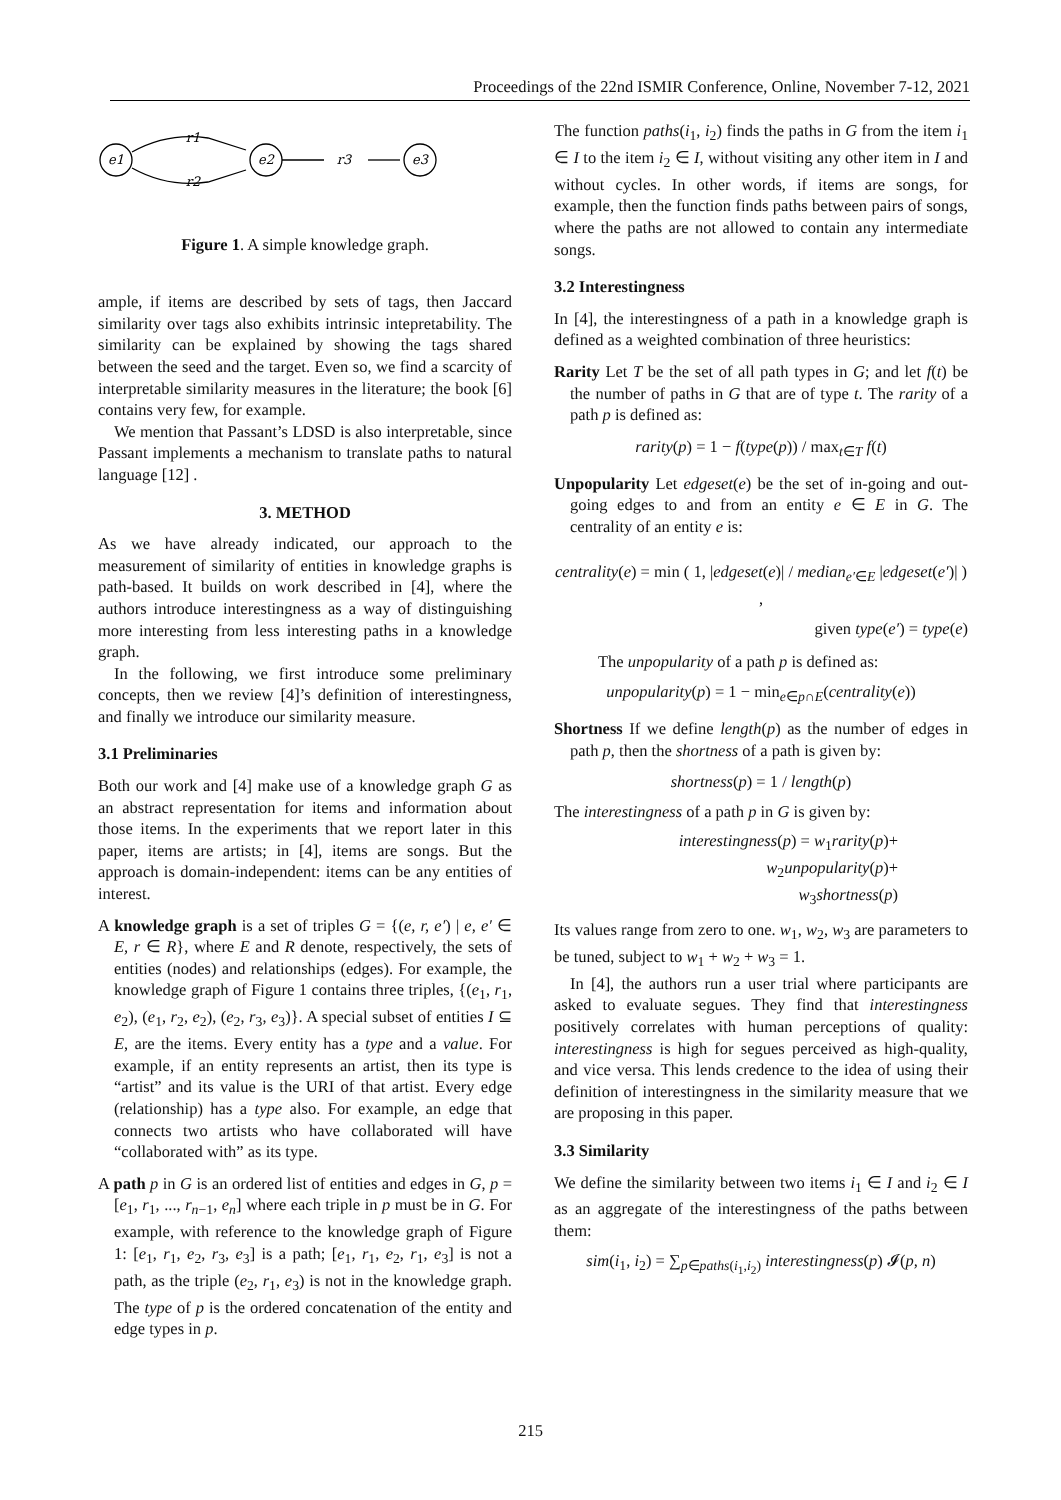Proceedings of the 22nd ISMIR Conference, Online, November 7-12, 2021
e1
e2
e3
r1
r2
r3
Figure 1. A simple knowledge graph.
ample, if items are described by sets of tags, then Jaccard similarity over tags also exhibits intrinsic intepretability. The similarity can be explained by showing the tags shared between the seed and the target. Even so, we find a scarcity of interpretable similarity measures in the literature; the book [6] contains very few, for example.
We mention that Passant’s LDSD is also interpretable, since Passant implements a mechanism to translate paths to natural language [12] .
3. METHOD
As we have already indicated, our approach to the measurement of similarity of entities in knowledge graphs is path-based. It builds on work described in [4], where the authors introduce interestingness as a way of distinguishing more interesting from less interesting paths in a knowledge graph.
In the following, we first introduce some preliminary concepts, then we review [4]’s definition of interestingness, and finally we introduce our similarity measure.
3.1 Preliminaries
Both our work and [4] make use of a knowledge graph G as an abstract representation for items and information about those items. In the experiments that we report later in this paper, items are artists; in [4], items are songs. But the approach is domain-independent: items can be any entities of interest.
A knowledge graph is a set of triples G = {(e, r, e′) | e, e′ ∈ E, r ∈ R}, where E and R denote, respectively, the sets of entities (nodes) and relationships (edges). For example, the knowledge graph of Figure 1 contains three triples, {(e<sub>1</sub>, r<sub>1</sub>, e<sub>2</sub>), (e<sub>1</sub>, r<sub>2</sub>, e<sub>2</sub>), (e<sub>2</sub>, r<sub>3</sub>, e<sub>3</sub>)}. A special subset of entities I ⊆ E, are the items. Every entity has a type and a value. For example, if an entity represents an artist, then its type is “artist” and its value is the URI of that artist. Every edge (relationship) has a type also. For example, an edge that connects two artists who have collaborated will have “collaborated with” as its type.
A path p in G is an ordered list of entities and edges in G, p = [e<sub>1</sub>, r<sub>1</sub>, ..., r<sub>n−1</sub>, e<sub>n</sub>] where each triple in p must be in G. For example, with reference to the knowledge graph of Figure 1: [e<sub>1</sub>, r<sub>1</sub>, e<sub>2</sub>, r<sub>3</sub>, e<sub>3</sub>] is a path; [e<sub>1</sub>, r<sub>1</sub>, e<sub>2</sub>, r<sub>1</sub>, e<sub>3</sub>] is not a path, as the triple (e<sub>2</sub>, r<sub>1</sub>, e<sub>3</sub>) is not in the knowledge graph. The type of p is the ordered concatenation of the entity and edge types in p.
The function paths(i<sub>1</sub>, i<sub>2</sub>) finds the paths in G from the item i<sub>1</sub> ∈ I to the item i<sub>2</sub> ∈ I, without visiting any other item in I and without cycles. In other words, if items are songs, for example, then the function finds paths between pairs of songs, where the paths are not allowed to contain any intermediate songs.
3.2 Interestingness
In [4], the interestingness of a path in a knowledge graph is defined as a weighted combination of three heuristics:
Rarity Let T be the set of all path types in G; and let f(t) be the number of paths in G that are of type t. The rarity of a path p is defined as:
rarity(p) = 1 − f(type(p)) / max<sub>t∈T</sub> f(t)
Unpopularity Let edgeset(e) be the set of in-going and out-going edges to and from an entity e ∈ E in G. The centrality of an entity e is:
centrality(e) = min ( 1, |edgeset(e)| / median<sub>e′∈E</sub> |edgeset(e′)| ) ,
given type(e′) = type(e)
The unpopularity of a path p is defined as:
unpopularity(p) = 1 − min<sub>e∈p∩E</sub>(centrality(e))
Shortness If we define length(p) as the number of edges in path p, then the shortness of a path is given by:
shortness(p) = 1 / length(p)
The interestingness of a path p in G is given by:
interestingness(p) = w<sub>1</sub>rarity(p)+
w<sub>2</sub>unpopularity(p)+
w<sub>3</sub>shortness(p)
Its values range from zero to one. w<sub>1</sub>, w<sub>2</sub>, w<sub>3</sub> are parameters to be tuned, subject to w<sub>1</sub> + w<sub>2</sub> + w<sub>3</sub> = 1.
In [4], the authors run a user trial where participants are asked to evaluate segues. They find that interestingness positively correlates with human perceptions of quality: interestingness is high for segues perceived as high-quality, and vice versa. This lends credence to the idea of using their definition of interestingness in the similarity measure that we are proposing in this paper.
3.3 Similarity
We define the similarity between two items i<sub>1</sub> ∈ I and i<sub>2</sub> ∈ I as an aggregate of the interestingness of the paths between them:
sim(i<sub>1</sub>, i<sub>2</sub>) = ∑<sub>p∈paths(i<sub>1</sub>,i<sub>2</sub>)</sub> interestingness(p) 𝓘(p, n)
215